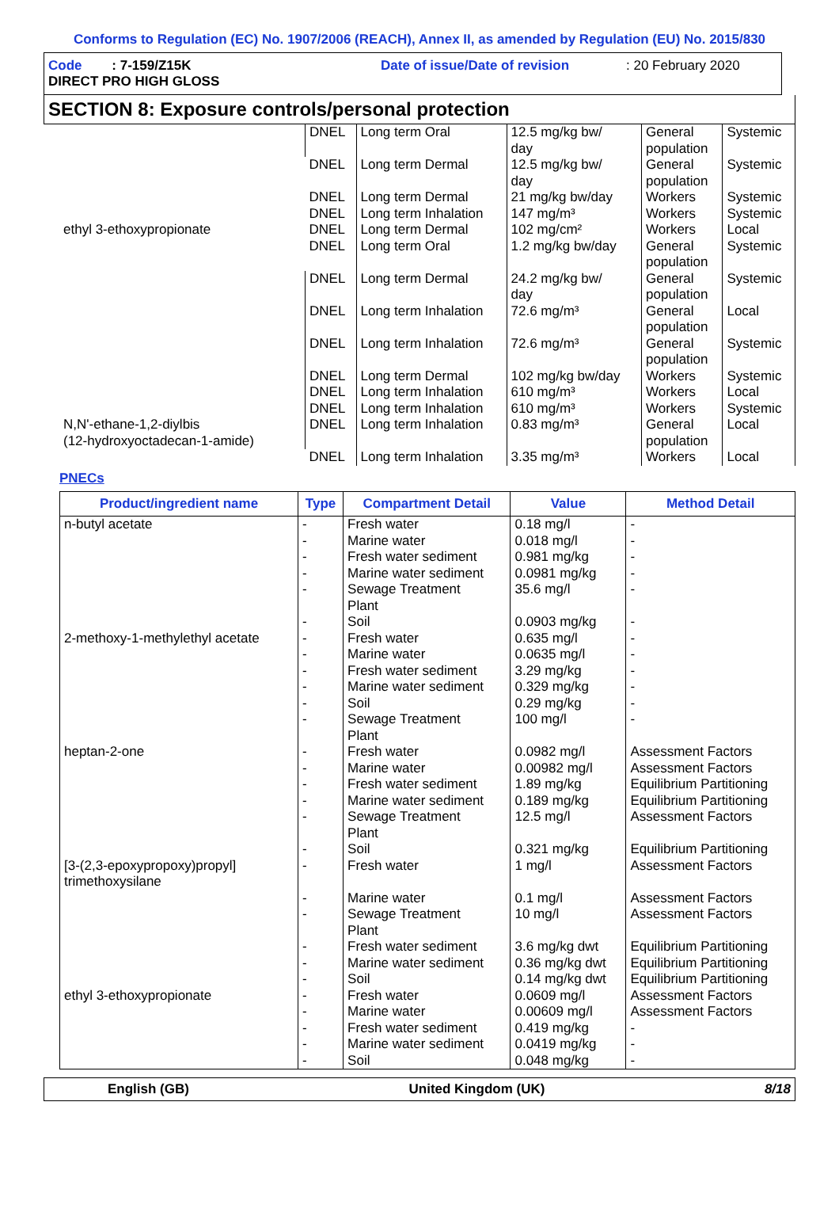Conforms to Regulation (EC) No. 1907/2006 (REACH), Annex II, as amended by Regulation (EU) No. 2015/830
Code : 7-159/Z15K
Date of issue/Date of revision
: 20 February 2020
DIRECT PRO HIGH GLOSS
SECTION 8: Exposure controls/personal protection
| ethyl 3-ethoxypropionate | DNEL | Long term Oral | 12.5 mg/kg bw/ day | General population | Systemic |
| | DNEL | Long term Dermal | 12.5 mg/kg bw/ day | General population | Systemic |
| | DNEL | Long term Dermal | 21 mg/kg bw/day | Workers | Systemic |
| | DNEL | Long term Inhalation | 147 mg/m³ | Workers | Systemic |
| | DNEL | Long term Dermal | 102 mg/cm² | Workers | Local |
| | DNEL | Long term Oral | 1.2 mg/kg bw/day | General population | Systemic |
| | DNEL | Long term Dermal | 24.2 mg/kg bw/ day | General population | Systemic |
| | DNEL | Long term Inhalation | 72.6 mg/m³ | General population | Local |
| | DNEL | Long term Inhalation | 72.6 mg/m³ | General population | Systemic |
| | DNEL | Long term Dermal | 102 mg/kg bw/day | Workers | Systemic |
| | DNEL | Long term Inhalation | 610 mg/m³ | Workers | Local |
| | DNEL | Long term Inhalation | 610 mg/m³ | Workers | Systemic |
| N,N'-ethane-1,2-diylbis (12-hydroxyoctadecan-1-amide) | DNEL | Long term Inhalation | 0.83 mg/m³ | General population | Local |
| | DNEL | Long term Inhalation | 3.35 mg/m³ | Workers | Local |
PNECs
| Product/ingredient name | Type | Compartment Detail | Value | Method Detail |
| --- | --- | --- | --- | --- |
| n-butyl acetate | - | Fresh water | 0.18 mg/l | - |
| | - | Marine water | 0.018 mg/l | - |
| | - | Fresh water sediment | 0.981 mg/kg | - |
| | - | Marine water sediment | 0.0981 mg/kg | - |
| | - | Sewage Treatment Plant | 35.6 mg/l | - |
| | - | Soil | 0.0903 mg/kg | - |
| 2-methoxy-1-methylethyl acetate | - | Fresh water | 0.635 mg/l | - |
| | - | Marine water | 0.0635 mg/l | - |
| | - | Fresh water sediment | 3.29 mg/kg | - |
| | - | Marine water sediment | 0.329 mg/kg | - |
| | - | Soil | 0.29 mg/kg | - |
| | - | Sewage Treatment Plant | 100 mg/l | - |
| heptan-2-one | - | Fresh water | 0.0982 mg/l | Assessment Factors |
| | - | Marine water | 0.00982 mg/l | Assessment Factors |
| | - | Fresh water sediment | 1.89 mg/kg | Equilibrium Partitioning |
| | - | Marine water sediment | 0.189 mg/kg | Equilibrium Partitioning |
| | - | Sewage Treatment Plant | 12.5 mg/l | Assessment Factors |
| | - | Soil | 0.321 mg/kg | Equilibrium Partitioning |
| [3-(2,3-epoxypropoxy)propyl] trimethoxysilane | - | Fresh water | 1 mg/l | Assessment Factors |
| | - | Marine water | 0.1 mg/l | Assessment Factors |
| | - | Sewage Treatment Plant | 10 mg/l | Assessment Factors |
| | - | Fresh water sediment | 3.6 mg/kg dwt | Equilibrium Partitioning |
| | - | Marine water sediment | 0.36 mg/kg dwt | Equilibrium Partitioning |
| | - | Soil | 0.14 mg/kg dwt | Equilibrium Partitioning |
| ethyl 3-ethoxypropionate | - | Fresh water | 0.0609 mg/l | Assessment Factors |
| | - | Marine water | 0.00609 mg/l | Assessment Factors |
| | - | Fresh water sediment | 0.419 mg/kg | - |
| | - | Marine water sediment | 0.0419 mg/kg | - |
| | - | Soil | 0.048 mg/kg | - |
English (GB) United Kingdom (UK) 8/18